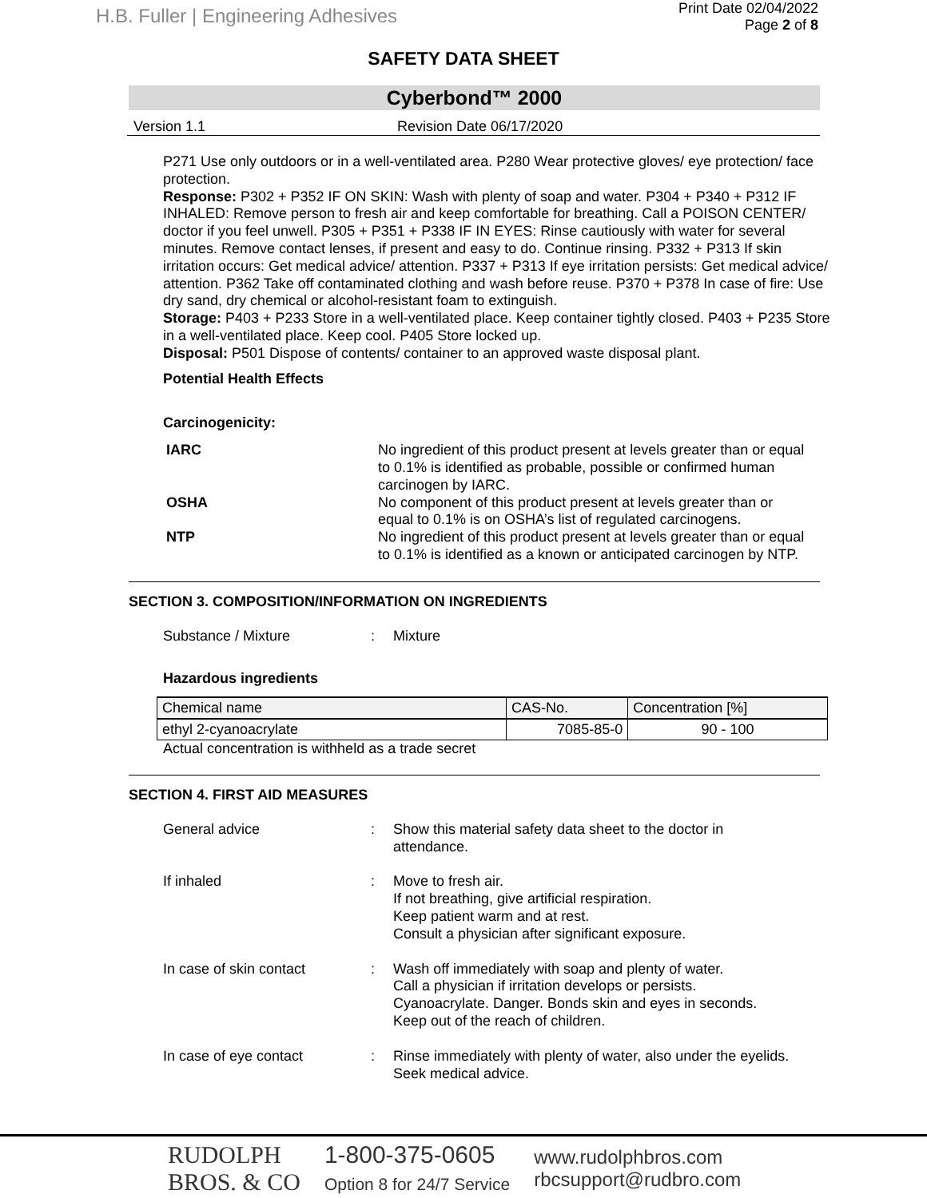H.B. Fuller | Engineering Adhesives
Print Date 02/04/2022
Page 2 of 8
SAFETY DATA SHEET
Cyberbond™ 2000
Version 1.1 Revision Date 06/17/2020
P271 Use only outdoors or in a well-ventilated area. P280 Wear protective gloves/ eye protection/ face protection.
Response: P302 + P352 IF ON SKIN: Wash with plenty of soap and water. P304 + P340 + P312 IF INHALED: Remove person to fresh air and keep comfortable for breathing. Call a POISON CENTER/ doctor if you feel unwell. P305 + P351 + P338 IF IN EYES: Rinse cautiously with water for several minutes. Remove contact lenses, if present and easy to do. Continue rinsing. P332 + P313 If skin irritation occurs: Get medical advice/ attention. P337 + P313 If eye irritation persists: Get medical advice/ attention. P362 Take off contaminated clothing and wash before reuse. P370 + P378 In case of fire: Use dry sand, dry chemical or alcohol-resistant foam to extinguish.
Storage: P403 + P233 Store in a well-ventilated place. Keep container tightly closed. P403 + P235 Store in a well-ventilated place. Keep cool. P405 Store locked up.
Disposal: P501 Dispose of contents/ container to an approved waste disposal plant.
Potential Health Effects
Carcinogenicity:
IARC
No ingredient of this product present at levels greater than or equal to 0.1% is identified as probable, possible or confirmed human carcinogen by IARC.
OSHA
No component of this product present at levels greater than or equal to 0.1% is on OSHA’s list of regulated carcinogens.
NTP
No ingredient of this product present at levels greater than or equal to 0.1% is identified as a known or anticipated carcinogen by NTP.
SECTION 3. COMPOSITION/INFORMATION ON INGREDIENTS
Substance / Mixture: Mixture
Hazardous ingredients
| Chemical name | CAS-No. | Concentration [%] |
| --- | --- | --- |
| ethyl 2-cyanoacrylate | 7085-85-0 | 90 - 100 |
Actual concentration is withheld as a trade secret
SECTION 4. FIRST AID MEASURES
General advice: Show this material safety data sheet to the doctor in
attendance.
If inhaled: Move to fresh air.
If not breathing, give artificial respiration.
Keep patient warm and at rest.
Consult a physician after significant exposure.
In case of skin contact: Wash off immediately with soap and plenty of water.
Call a physician if irritation develops or persists.
Cyanoacrylate. Danger. Bonds skin and eyes in seconds.
Keep out of the reach of children.
In case of eye contact: Rinse immediately with plenty of water, also under the eyelids.
Seek medical advice.
RUDOLPH
BROS. & CO
1-800-375-0605
Option 8 for 24/7 Service
www.rudolphbros.com
rbcsupport@rudbro.com